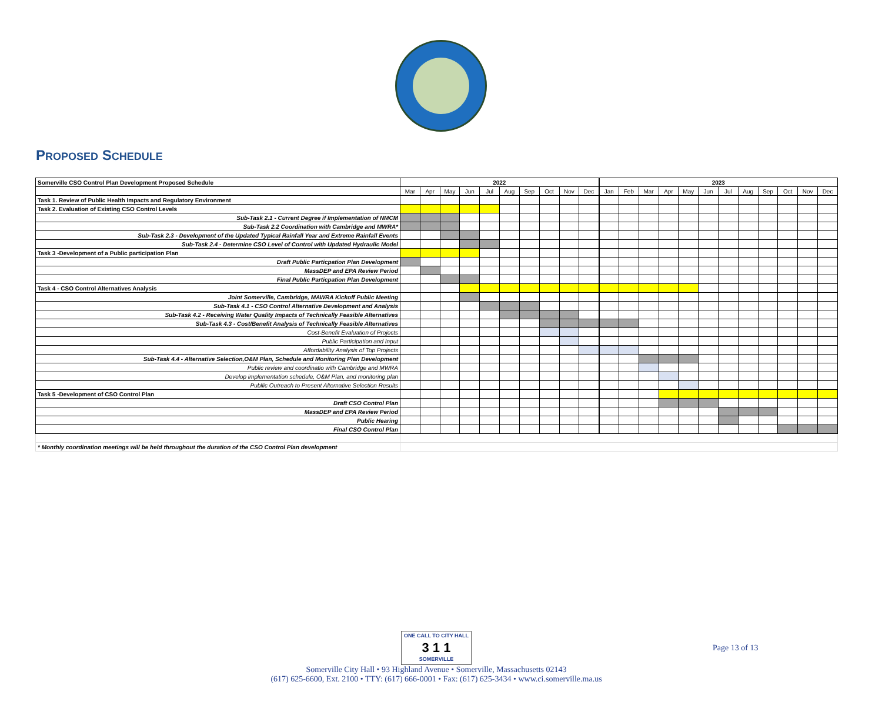PROPOSED SCHEDULE
| Somerville CSO Control Plan Development Proposed Schedule | 2022 | | | | | | | | | | 2023 | | | | | | | | | | | |
| --- | --- | --- | --- | --- | --- | --- | --- | --- | --- | --- | --- | --- | --- | --- | --- | --- | --- | --- | --- | --- | --- | --- |
| | Mar | Apr | May | Jun | Jul | Aug | Sep | Oct | Nov | Dec | Jan | Feb | Mar | Apr | May | Jun | Jul | Aug | Sep | Oct | Nov | Dec |
| Task 1. Review of Public Health Impacts and Regulatory Environment | | | | | | | | | | | | | | | | | | | | | | |
| Task 2. Evaluation of Existing CSO Control Levels | | | | | | | | | | | | | | | | | | | | | | |
| Sub-Task 2.1 - Current Degree if Implementation of NMCM | | | | | | | | | | | | | | | | | | | | | | |
| Sub-Task 2.2 Coordination with Cambridge and MWRA* | | | | | | | | | | | | | | | | | | | | | | |
| Sub-Task 2.3 - Development of the Updated Typical Rainfall Year and Extreme Rainfall Events | | | | | | | | | | | | | | | | | | | | | | |
| Sub-Task 2.4 - Determine CSO Level of Control with Updated Hydraulic Model | | | | | | | | | | | | | | | | | | | | | | |
| Task 3 -Development of a Public participation Plan | | | | | | | | | | | | | | | | | | | | | | |
| Draft Public Particpation Plan Development | | | | | | | | | | | | | | | | | | | | | | |
| MassDEP and EPA Review Period | | | | | | | | | | | | | | | | | | | | | | |
| Final Public Particpation Plan Development | | | | | | | | | | | | | | | | | | | | | | |
| Task 4 - CSO Control Alternatives Analysis | | | | | | | | | | | | | | | | | | | | | | |
| Joint Somerville, Cambridge, MAWRA Kickoff Public Meeting | | | | | | | | | | | | | | | | | | | | | | |
| Sub-Task 4.1 - CSO Control Alternative Development and Analysis | | | | | | | | | | | | | | | | | | | | | | |
| Sub-Task 4.2 - Receiving Water Quality Impacts of Technically Feasible Alternatives | | | | | | | | | | | | | | | | | | | | | | |
| Sub-Task 4.3 - Cost/Benefit Analysis of Technically Feasible Alternatives | | | | | | | | | | | | | | | | | | | | | | |
| Cost-Benefit Evaluation of Projects | | | | | | | | | | | | | | | | | | | | | | |
| Public Participation and Input | | | | | | | | | | | | | | | | | | | | | | |
| Affordability Analysis of Top Projects | | | | | | | | | | | | | | | | | | | | | | |
| Sub-Task 4.4 - Alternative Selection,O&M Plan, Schedule and Monitoring Plan Development | | | | | | | | | | | | | | | | | | | | | | |
| Public review and coordinatio with Cambridge and MWRA | | | | | | | | | | | | | | | | | | | | | | |
| Develop implementation schedule, O&M Plan, and monitoring plan | | | | | | | | | | | | | | | | | | | | | | |
| Publlic Outreach to Present Alternative Selection Results | | | | | | | | | | | | | | | | | | | | | | |
| Task 5 -Development of CSO Control Plan | | | | | | | | | | | | | | | | | | | | | | |
| Draft CSO Control Plan | | | | | | | | | | | | | | | | | | | | | | |
| MassDEP and EPA Review Period | | | | | | | | | | | | | | | | | | | | | | |
| Public Hearing | | | | | | | | | | | | | | | | | | | | | | |
| Final CSO Control Plan | | | | | | | | | | | | | | | | | | | | | | |
| * Monthly coordination meetings will be held throughout the duration of the CSO Control Plan development | | | | | | | | | | | | | | | | | | | | | | |
ONE CALL TO CITY HALL
3 1 1
SOMERVILLE
Somerville City Hall • 93 Highland Avenue • Somerville, Massachusetts 02143
(617) 625-6600, Ext. 2100 • TTY: (617) 666-0001 • Fax: (617) 625-3434 • www.ci.somerville.ma.us
Page 13 of 13